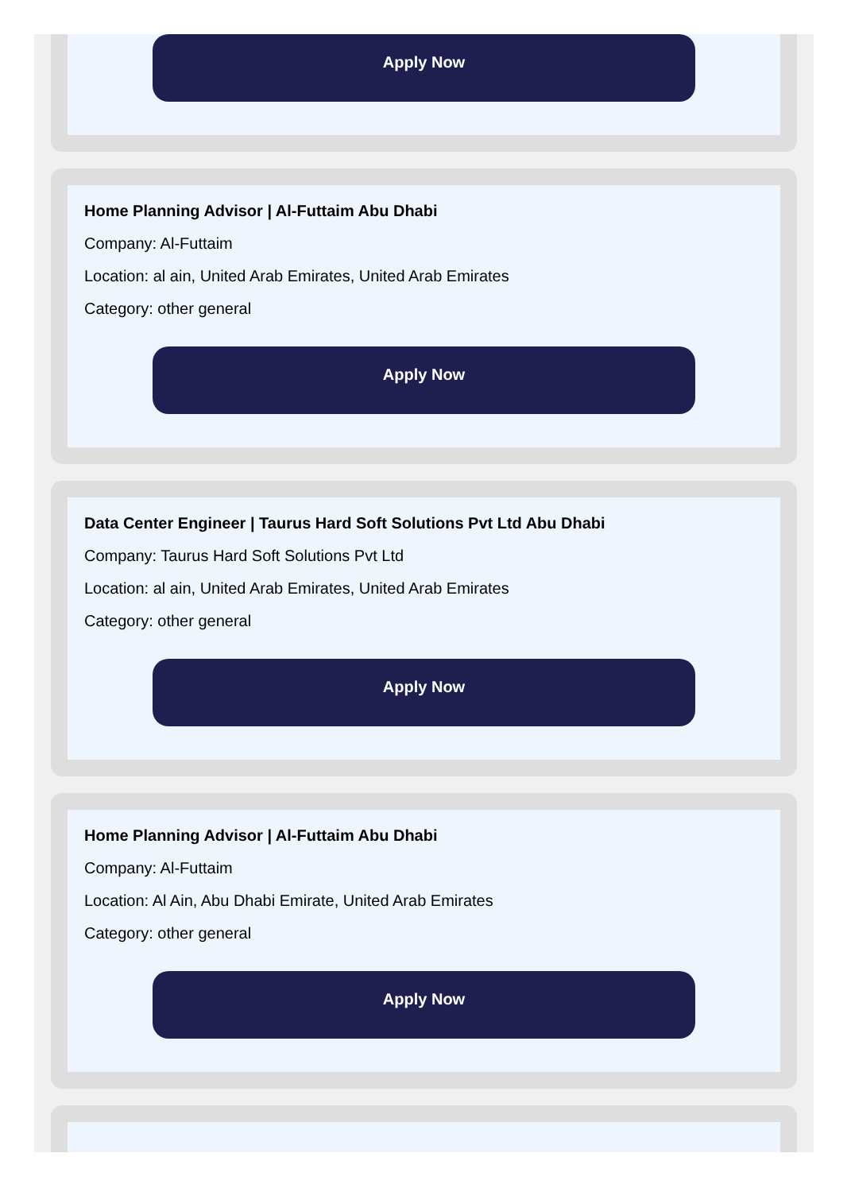Apply Now
Home Planning Advisor | Al-Futtaim Abu Dhabi
Company: Al-Futtaim
Location: al ain, United Arab Emirates, United Arab Emirates
Category: other general
Apply Now
Data Center Engineer | Taurus Hard Soft Solutions Pvt Ltd Abu Dhabi
Company: Taurus Hard Soft Solutions Pvt Ltd
Location: al ain, United Arab Emirates, United Arab Emirates
Category: other general
Apply Now
Home Planning Advisor | Al-Futtaim Abu Dhabi
Company: Al-Futtaim
Location: Al Ain, Abu Dhabi Emirate, United Arab Emirates
Category: other general
Apply Now